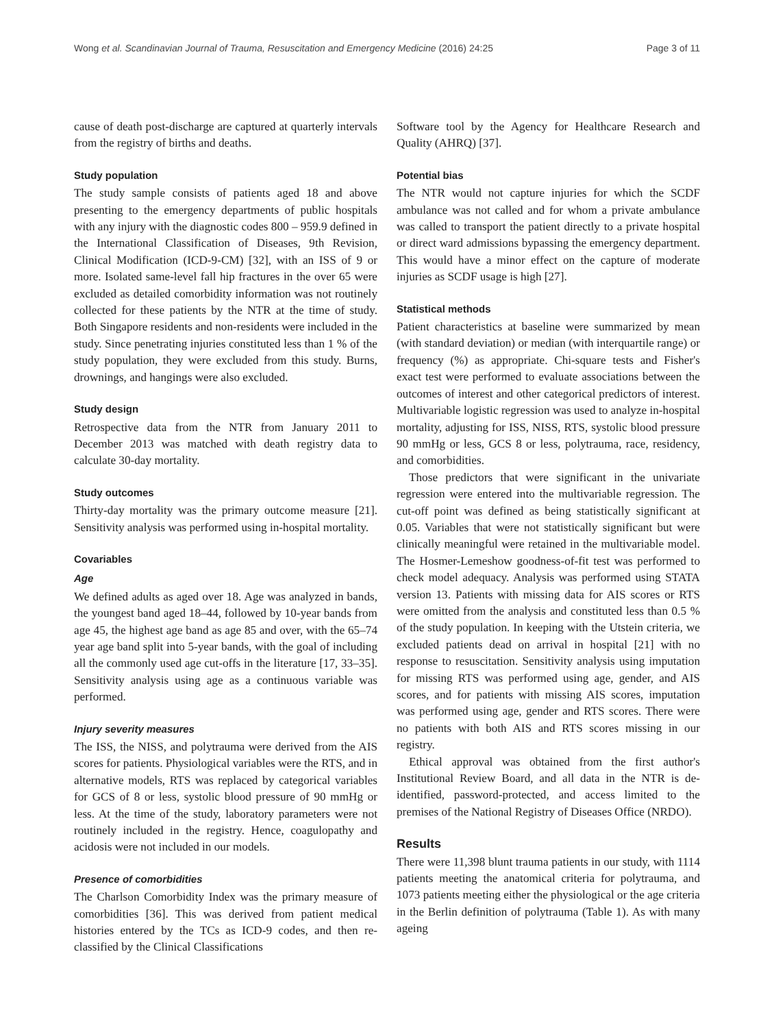Wong et al. Scandinavian Journal of Trauma, Resuscitation and Emergency Medicine (2016) 24:25 Page 3 of 11
cause of death post-discharge are captured at quarterly intervals from the registry of births and deaths.
Study population
The study sample consists of patients aged 18 and above presenting to the emergency departments of public hospitals with any injury with the diagnostic codes 800 – 959.9 defined in the International Classification of Diseases, 9th Revision, Clinical Modification (ICD-9-CM) [32], with an ISS of 9 or more. Isolated same-level fall hip fractures in the over 65 were excluded as detailed comorbidity information was not routinely collected for these patients by the NTR at the time of study. Both Singapore residents and non-residents were included in the study. Since penetrating injuries constituted less than 1 % of the study population, they were excluded from this study. Burns, drownings, and hangings were also excluded.
Study design
Retrospective data from the NTR from January 2011 to December 2013 was matched with death registry data to calculate 30-day mortality.
Study outcomes
Thirty-day mortality was the primary outcome measure [21]. Sensitivity analysis was performed using in-hospital mortality.
Covariables
Age
We defined adults as aged over 18. Age was analyzed in bands, the youngest band aged 18–44, followed by 10-year bands from age 45, the highest age band as age 85 and over, with the 65–74 year age band split into 5-year bands, with the goal of including all the commonly used age cut-offs in the literature [17, 33–35]. Sensitivity analysis using age as a continuous variable was performed.
Injury severity measures
The ISS, the NISS, and polytrauma were derived from the AIS scores for patients. Physiological variables were the RTS, and in alternative models, RTS was replaced by categorical variables for GCS of 8 or less, systolic blood pressure of 90 mmHg or less. At the time of the study, laboratory parameters were not routinely included in the registry. Hence, coagulopathy and acidosis were not included in our models.
Presence of comorbidities
The Charlson Comorbidity Index was the primary measure of comorbidities [36]. This was derived from patient medical histories entered by the TCs as ICD-9 codes, and then re-classified by the Clinical Classifications
Software tool by the Agency for Healthcare Research and Quality (AHRQ) [37].
Potential bias
The NTR would not capture injuries for which the SCDF ambulance was not called and for whom a private ambulance was called to transport the patient directly to a private hospital or direct ward admissions bypassing the emergency department. This would have a minor effect on the capture of moderate injuries as SCDF usage is high [27].
Statistical methods
Patient characteristics at baseline were summarized by mean (with standard deviation) or median (with interquartile range) or frequency (%) as appropriate. Chi-square tests and Fisher's exact test were performed to evaluate associations between the outcomes of interest and other categorical predictors of interest. Multivariable logistic regression was used to analyze in-hospital mortality, adjusting for ISS, NISS, RTS, systolic blood pressure 90 mmHg or less, GCS 8 or less, polytrauma, race, residency, and comorbidities.
Those predictors that were significant in the univariate regression were entered into the multivariable regression. The cut-off point was defined as being statistically significant at 0.05. Variables that were not statistically significant but were clinically meaningful were retained in the multivariable model. The Hosmer-Lemeshow goodness-of-fit test was performed to check model adequacy. Analysis was performed using STATA version 13. Patients with missing data for AIS scores or RTS were omitted from the analysis and constituted less than 0.5 % of the study population. In keeping with the Utstein criteria, we excluded patients dead on arrival in hospital [21] with no response to resuscitation. Sensitivity analysis using imputation for missing RTS was performed using age, gender, and AIS scores, and for patients with missing AIS scores, imputation was performed using age, gender and RTS scores. There were no patients with both AIS and RTS scores missing in our registry.
Ethical approval was obtained from the first author's Institutional Review Board, and all data in the NTR is de-identified, password-protected, and access limited to the premises of the National Registry of Diseases Office (NRDO).
Results
There were 11,398 blunt trauma patients in our study, with 1114 patients meeting the anatomical criteria for polytrauma, and 1073 patients meeting either the physiological or the age criteria in the Berlin definition of polytrauma (Table 1). As with many ageing